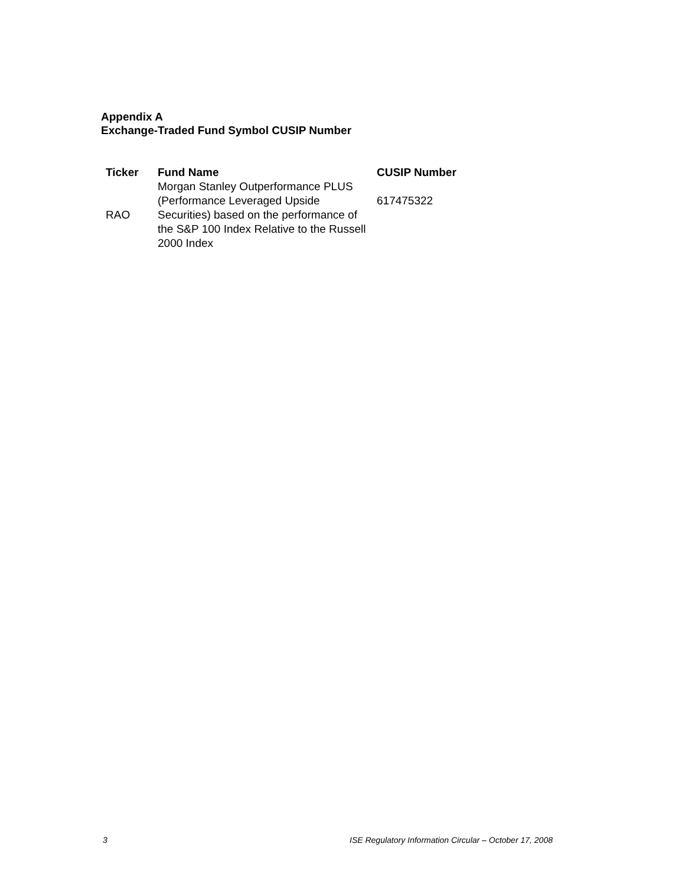Appendix A
Exchange-Traded Fund Symbol CUSIP Number
| Ticker | Fund Name | CUSIP Number |
| --- | --- | --- |
| RAO | Morgan Stanley Outperformance PLUS (Performance Leveraged Upside Securities) based on the performance of the S&P 100 Index Relative to the Russell 2000 Index | 617475322 |
3
ISE Regulatory Information Circular – October 17, 2008